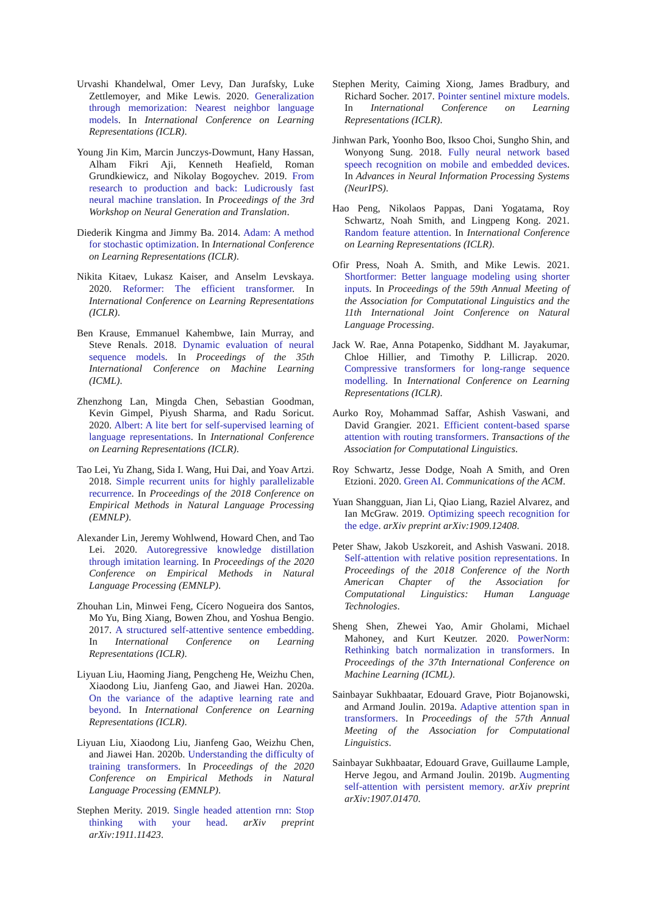Urvashi Khandelwal, Omer Levy, Dan Jurafsky, Luke Zettlemoyer, and Mike Lewis. 2020. Generalization through memorization: Nearest neighbor language models. In International Conference on Learning Representations (ICLR).
Young Jin Kim, Marcin Junczys-Dowmunt, Hany Hassan, Alham Fikri Aji, Kenneth Heafield, Roman Grundkiewicz, and Nikolay Bogoychev. 2019. From research to production and back: Ludicrously fast neural machine translation. In Proceedings of the 3rd Workshop on Neural Generation and Translation.
Diederik Kingma and Jimmy Ba. 2014. Adam: A method for stochastic optimization. In International Conference on Learning Representations (ICLR).
Nikita Kitaev, Lukasz Kaiser, and Anselm Levskaya. 2020. Reformer: The efficient transformer. In International Conference on Learning Representations (ICLR).
Ben Krause, Emmanuel Kahembwe, Iain Murray, and Steve Renals. 2018. Dynamic evaluation of neural sequence models. In Proceedings of the 35th International Conference on Machine Learning (ICML).
Zhenzhong Lan, Mingda Chen, Sebastian Goodman, Kevin Gimpel, Piyush Sharma, and Radu Soricut. 2020. Albert: A lite bert for self-supervised learning of language representations. In International Conference on Learning Representations (ICLR).
Tao Lei, Yu Zhang, Sida I. Wang, Hui Dai, and Yoav Artzi. 2018. Simple recurrent units for highly parallelizable recurrence. In Proceedings of the 2018 Conference on Empirical Methods in Natural Language Processing (EMNLP).
Alexander Lin, Jeremy Wohlwend, Howard Chen, and Tao Lei. 2020. Autoregressive knowledge distillation through imitation learning. In Proceedings of the 2020 Conference on Empirical Methods in Natural Language Processing (EMNLP).
Zhouhan Lin, Minwei Feng, Cícero Nogueira dos Santos, Mo Yu, Bing Xiang, Bowen Zhou, and Yoshua Bengio. 2017. A structured self-attentive sentence embedding. In International Conference on Learning Representations (ICLR).
Liyuan Liu, Haoming Jiang, Pengcheng He, Weizhu Chen, Xiaodong Liu, Jianfeng Gao, and Jiawei Han. 2020a. On the variance of the adaptive learning rate and beyond. In International Conference on Learning Representations (ICLR).
Liyuan Liu, Xiaodong Liu, Jianfeng Gao, Weizhu Chen, and Jiawei Han. 2020b. Understanding the difficulty of training transformers. In Proceedings of the 2020 Conference on Empirical Methods in Natural Language Processing (EMNLP).
Stephen Merity. 2019. Single headed attention rnn: Stop thinking with your head. arXiv preprint arXiv:1911.11423.
Stephen Merity, Caiming Xiong, James Bradbury, and Richard Socher. 2017. Pointer sentinel mixture models. In International Conference on Learning Representations (ICLR).
Jinhwan Park, Yoonho Boo, Iksoo Choi, Sungho Shin, and Wonyong Sung. 2018. Fully neural network based speech recognition on mobile and embedded devices. In Advances in Neural Information Processing Systems (NeurIPS).
Hao Peng, Nikolaos Pappas, Dani Yogatama, Roy Schwartz, Noah Smith, and Lingpeng Kong. 2021. Random feature attention. In International Conference on Learning Representations (ICLR).
Ofir Press, Noah A. Smith, and Mike Lewis. 2021. Shortformer: Better language modeling using shorter inputs. In Proceedings of the 59th Annual Meeting of the Association for Computational Linguistics and the 11th International Joint Conference on Natural Language Processing.
Jack W. Rae, Anna Potapenko, Siddhant M. Jayakumar, Chloe Hillier, and Timothy P. Lillicrap. 2020. Compressive transformers for long-range sequence modelling. In International Conference on Learning Representations (ICLR).
Aurko Roy, Mohammad Saffar, Ashish Vaswani, and David Grangier. 2021. Efficient content-based sparse attention with routing transformers. Transactions of the Association for Computational Linguistics.
Roy Schwartz, Jesse Dodge, Noah A Smith, and Oren Etzioni. 2020. Green AI. Communications of the ACM.
Yuan Shangguan, Jian Li, Qiao Liang, Raziel Alvarez, and Ian McGraw. 2019. Optimizing speech recognition for the edge. arXiv preprint arXiv:1909.12408.
Peter Shaw, Jakob Uszkoreit, and Ashish Vaswani. 2018. Self-attention with relative position representations. In Proceedings of the 2018 Conference of the North American Chapter of the Association for Computational Linguistics: Human Language Technologies.
Sheng Shen, Zhewei Yao, Amir Gholami, Michael Mahoney, and Kurt Keutzer. 2020. PowerNorm: Rethinking batch normalization in transformers. In Proceedings of the 37th International Conference on Machine Learning (ICML).
Sainbayar Sukhbaatar, Edouard Grave, Piotr Bojanowski, and Armand Joulin. 2019a. Adaptive attention span in transformers. In Proceedings of the 57th Annual Meeting of the Association for Computational Linguistics.
Sainbayar Sukhbaatar, Edouard Grave, Guillaume Lample, Herve Jegou, and Armand Joulin. 2019b. Augmenting self-attention with persistent memory. arXiv preprint arXiv:1907.01470.